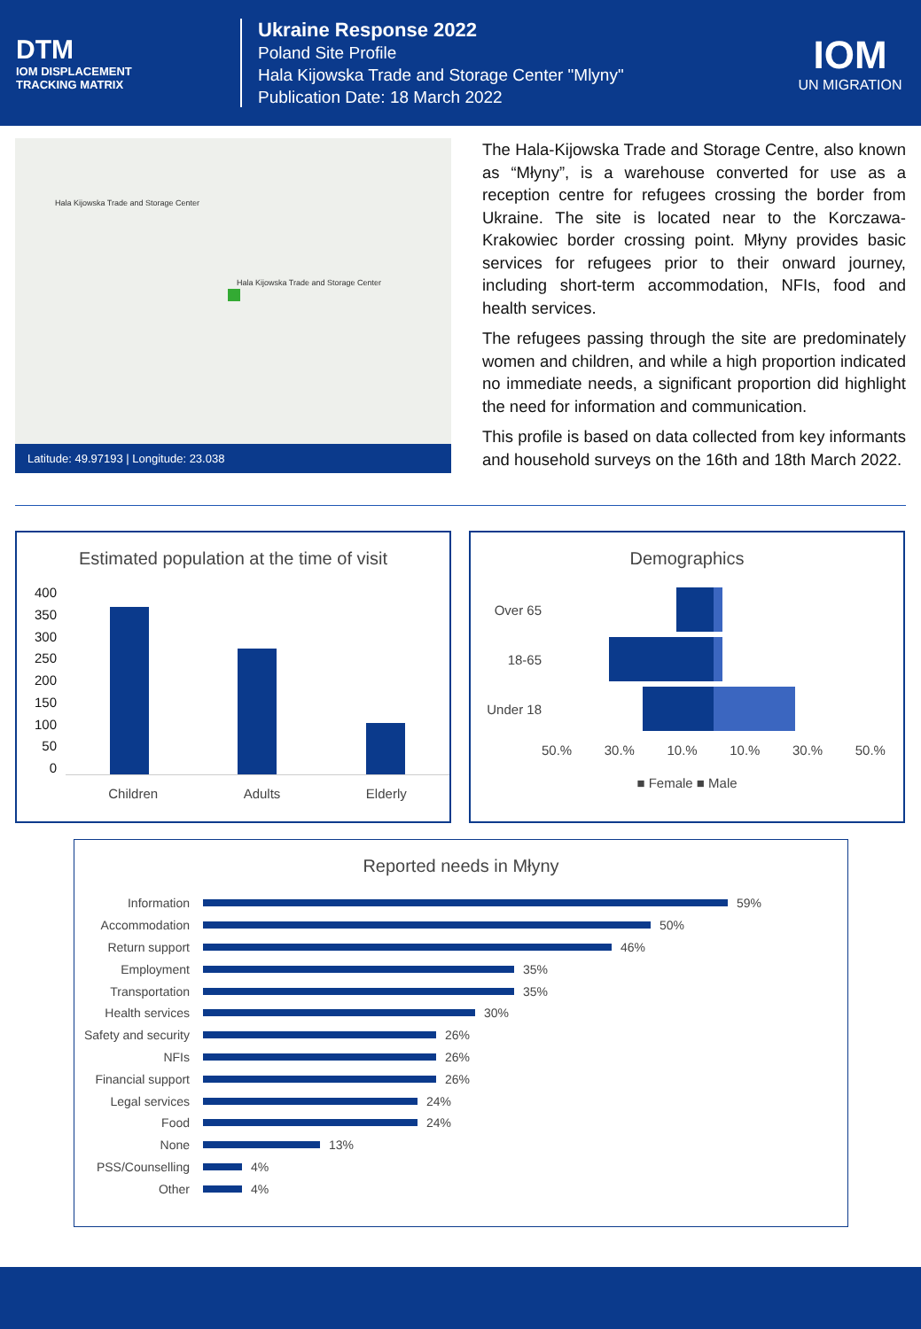DTM
IOM DISPLACEMENT
TRACKING MATRIX
Ukraine Response 2022
Poland Site Profile
Hala Kijowska Trade and Storage Center "Mlyny"
Publication Date: 18 March 2022
IOM
UN MIGRATION
Hala Kijowska Trade and Storage Center
Hala Kijowska Trade and Storage Center
Latitude: 49.97193 | Longitude: 23.038
The Hala-Kijowska Trade and Storage Centre, also known as “Młyny”, is a warehouse converted for use as a reception centre for refugees crossing the border from Ukraine. The site is located near to the Korczawa-Krakowiec border crossing point. Młyny provides basic services for refugees prior to their onward journey, including short-term accommodation, NFIs, food and health services.
The refugees passing through the site are predominately women and children, and while a high proportion indicated no immediate needs, a significant proportion did highlight the need for information and communication.
This profile is based on data collected from key informants and household surveys on the 16th and 18th March 2022.
Estimated population at the time of visit
400
350
300
250
200
150
100
50
0
Children Adults Elderly
Demographics
Over 65
18-65
Under 18
50.% 30.% 10.% 10.% 30.% 50.%
■ Female ■ Male
Reported needs in Młyny
Information 59%
Accommodation 50%
Return support 46%
Employment 35%
Transportation 35%
Health services 30%
Safety and security
26%
NFIs 26%
Financial support
26%
Legal services 24%
Food 24%
None 13%
PSS/Counselling 4%
Other 4%